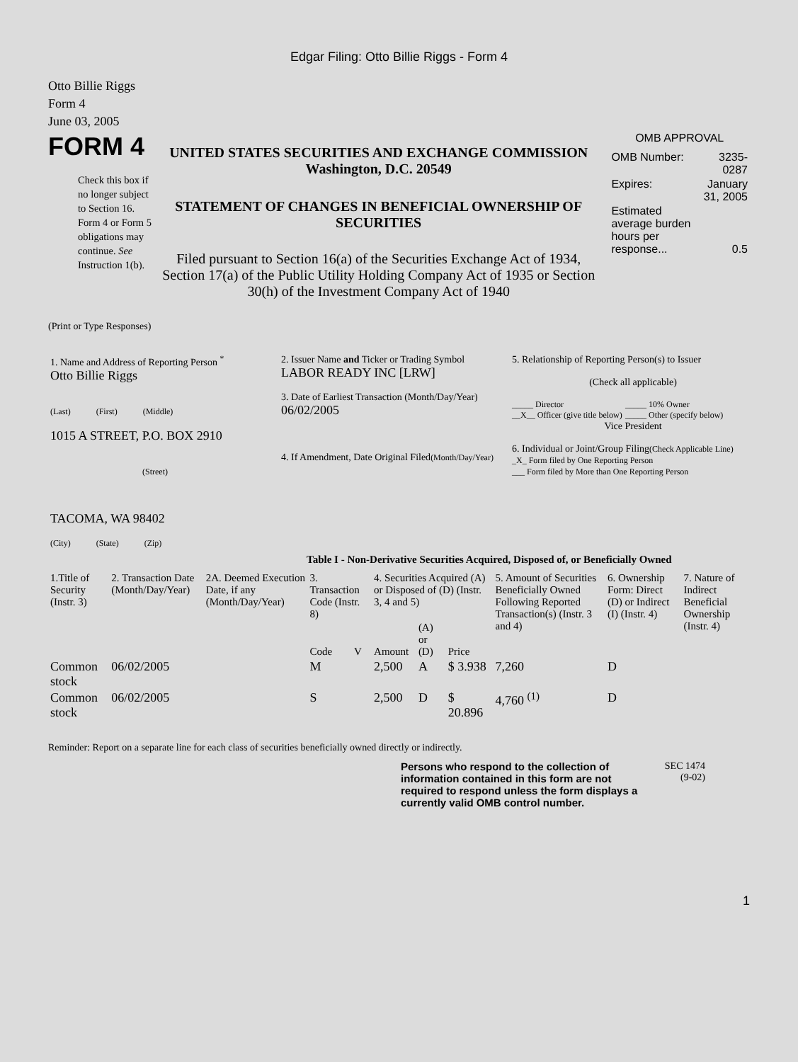Edgar Filing: Otto Billie Riggs - Form 4
Otto Billie Riggs
Form 4
June 03, 2005
FORM 4
Check this box if no longer subject to Section 16. Form 4 or Form 5 obligations may continue. See Instruction 1(b).
UNITED STATES SECURITIES AND EXCHANGE COMMISSION
Washington, D.C. 20549
STATEMENT OF CHANGES IN BENEFICIAL OWNERSHIP OF SECURITIES
Filed pursuant to Section 16(a) of the Securities Exchange Act of 1934, Section 17(a) of the Public Utility Holding Company Act of 1935 or Section 30(h) of the Investment Company Act of 1940
OMB APPROVAL
| OMB Number: | 3235-0287 |
| Expires: | January 31, 2005 |
| Estimated average burden hours per response... | 0.5 |
(Print or Type Responses)
| 1. Name and Address of Reporting Person <sup>*</sup> Otto Billie Riggs (Last) (First) (Middle) 1015 A STREET, P.O. BOX 2910 (Street) TACOMA, WA 98402 (City) (State) (Zip) | 2. Issuer Name and Ticker or Trading Symbol LABOR READY INC [LRW] 3. Date of Earliest Transaction (Month/Day/Year) 06/02/2005 4. If Amendment, Date Original Filed (Month/Day/Year) | 5. Relationship of Reporting Person(s) to Issuer (Check all applicable) _____ Director __X__ Officer (give title below) _____ 10% Owner _____ Other (specify below) Vice President 6. Individual or Joint/Group Filing (Check Applicable Line) _X_ Form filed by One Reporting Person ___ Form filed by More than One Reporting Person |
Table I - Non-Derivative Securities Acquired, Disposed of, or Beneficially Owned
| 1.Title of Security (Instr. 3) | 2. Transaction Date (Month/Day/Year) | 2A. Deemed Execution Date, if any (Month/Day/Year) | 3. Transaction Code (Instr. 8) | | 4. Securities Acquired (A) or Disposed of (D) (Instr. 3, 4 and 5) | | | 5. Amount of Securities Beneficially Owned Following Reported Transaction(s) (Instr. 3 and 4) | 6. Ownership Form: Direct (D) or Indirect (I) (Instr. 4) | 7. Nature of Indirect Beneficial Ownership (Instr. 4) |
| --- | --- | --- | --- | --- | --- | --- | --- | --- | --- | --- |
| | | | Code | V | Amount | (A) or (D) | Price | | | |
| Common stock | 06/02/2005 | | M | | 2,500 | A | $ 3.938 | 7,260 | D | |
| Common stock | 06/02/2005 | | S | | 2,500 | D | $ 20.896 | 4,760 <sup>(1)</sup> | D | |
Reminder: Report on a separate line for each class of securities beneficially owned directly or indirectly.
Persons who respond to the collection of information contained in this form are not required to respond unless the form displays a currently valid OMB control number.
SEC 1474
(9-02)
1